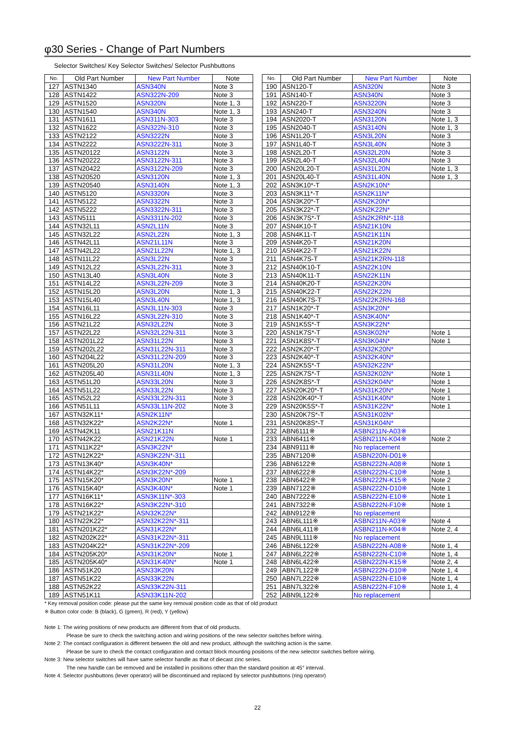φ30 Series - Change of Part Numbers
Selector Switches/ Key Selector Switches/ Selector Pushbuttons
| No. | Old Part Number | New Part Number | Note |
| --- | --- | --- | --- |
| 127 | ASTN1340 | ASN340N | Note 3 |
| 128 | ASTN1422 | ASN322N-209 | Note 3 |
| 129 | ASTN1520 | ASN320N | Note 1, 3 |
| 130 | ASTN1540 | ASN340N | Note 1, 3 |
| 131 | ASTN1611 | ASN311N-303 | Note 3 |
| 132 | ASTN1622 | ASN322N-310 | Note 3 |
| 133 | ASTN2122 | ASN3222N | Note 3 |
| 134 | ASTN2222 | ASN3222N-311 | Note 3 |
| 135 | ASTN20122 | ASN3122N | Note 3 |
| 136 | ASTN20222 | ASN3122N-311 | Note 3 |
| 137 | ASTN20422 | ASN3122N-209 | Note 3 |
| 138 | ASTN20520 | ASN3120N | Note 1, 3 |
| 139 | ASTN20540 | ASN3140N | Note 1, 3 |
| 140 | ASTN5120 | ASN3320N | Note 3 |
| 141 | ASTN5122 | ASN3322N | Note 3 |
| 142 | ASTN5222 | ASN3322N-311 | Note 3 |
| 143 | ASTN5111 | ASN3311N-202 | Note 3 |
| 144 | ASTN32L11 | ASN2L11N | Note 3 |
| 145 | ASTN32L22 | ASN2L22N | Note 1, 3 |
| 146 | ASTN42L11 | ASN21L11N | Note 3 |
| 147 | ASTN42L22 | ASN21L22N | Note 1, 3 |
| 148 | ASTN11L22 | ASN3L22N | Note 3 |
| 149 | ASTN12L22 | ASN3L22N-311 | Note 3 |
| 150 | ASTN13L40 | ASN3L40N | Note 3 |
| 151 | ASTN14L22 | ASN3L22N-209 | Note 3 |
| 152 | ASTN15L20 | ASN3L20N | Note 1, 3 |
| 153 | ASTN15L40 | ASN3L40N | Note 1, 3 |
| 154 | ASTN16L11 | ASN3L11N-303 | Note 3 |
| 155 | ASTN16L22 | ASN3L22N-310 | Note 3 |
| 156 | ASTN21L22 | ASN32L22N | Note 3 |
| 157 | ASTN22L22 | ASN32L22N-311 | Note 3 |
| 158 | ASTN201L22 | ASN31L22N | Note 3 |
| 159 | ASTN202L22 | ASN31L22N-311 | Note 3 |
| 160 | ASTN204L22 | ASN31L22N-209 | Note 3 |
| 161 | ASTN205L20 | ASN31L20N | Note 1, 3 |
| 162 | ASTN205L40 | ASN31L40N | Note 1, 3 |
| 163 | ASTN51L20 | ASN33L20N | Note 3 |
| 164 | ASTN51L22 | ASN33L22N | Note 3 |
| 165 | ASTN52L22 | ASN33L22N-311 | Note 3 |
| 166 | ASTN51L11 | ASN33L11N-202 | Note 3 |
| 167 | ASTN32K11* | ASN2K11N* | |
| 168 | ASTN32K22* | ASN2K22N* | Note 1 |
| 169 | ASTN42K11 | ASN21K11N | |
| 170 | ASTN42K22 | ASN21K22N | Note 1 |
| 171 | ASTN11K22* | ASN3K22N* | |
| 172 | ASTN12K22* | ASN3K22N*-311 | |
| 173 | ASTN13K40* | ASN3K40N* | |
| 174 | ASTN14K22* | ASN3K22N*-209 | |
| 175 | ASTN15K20* | ASN3K20N* | Note 1 |
| 176 | ASTN15K40* | ASN3K40N* | Note 1 |
| 177 | ASTN16K11* | ASN3K11N*-303 | |
| 178 | ASTN16K22* | ASN3K22N*-310 | |
| 179 | ASTN21K22* | ASN32K22N* | |
| 180 | ASTN22K22* | ASN32K22N*-311 | |
| 181 | ASTN201K22* | ASN31K22N* | |
| 182 | ASTN202K22* | ASN31K22N*-311 | |
| 183 | ASTN204K22* | ASN31K22N*-209 | |
| 184 | ASTN205K20* | ASN31K20N* | Note 1 |
| 185 | ASTN205K40* | ASN31K40N* | Note 1 |
| 186 | ASTN51K20 | ASN33K20N | |
| 187 | ASTN51K22 | ASN33K22N | |
| 188 | ASTN52K22 | ASN33K22N-311 | |
| 189 | ASTN51K11 | ASN33K11N-202 | |
| No. | Old Part Number | New Part Number | Note |
| --- | --- | --- | --- |
| 190 | ASN120-T | ASN320N | Note 3 |
| 191 | ASN140-T | ASN340N | Note 3 |
| 192 | ASN220-T | ASN3220N | Note 3 |
| 193 | ASN240-T | ASN3240N | Note 3 |
| 194 | ASN2020-T | ASN3120N | Note 1, 3 |
| 195 | ASN2040-T | ASN3140N | Note 1, 3 |
| 196 | ASN1L20-T | ASN3L20N | Note 3 |
| 197 | ASN1L40-T | ASN3L40N | Note 3 |
| 198 | ASN2L20-T | ASN32L20N | Note 3 |
| 199 | ASN2L40-T | ASN32L40N | Note 3 |
| 200 | ASN20L20-T | ASN31L20N | Note 1, 3 |
| 201 | ASN20L40-T | ASN31L40N | Note 1, 3 |
| 202 | ASN3K10*-T | ASN2K10N* | |
| 203 | ASN3K11*-T | ASN2K11N* | |
| 204 | ASN3K20*-T | ASN2K20N* | |
| 205 | ASN3K22*-T | ASN2K22N* | |
| 206 | ASN3K7S*-T | ASN2K2RN*-118 | |
| 207 | ASN4K10-T | ASN21K10N | |
| 208 | ASN4K11-T | ASN21K11N | |
| 209 | ASN4K20-T | ASN21K20N | |
| 210 | ASN4K22-T | ASN21K22N | |
| 211 | ASN4K7S-T | ASN21K2RN-118 | |
| 212 | ASN40K10-T | ASN22K10N | |
| 213 | ASN40K11-T | ASN22K11N | |
| 214 | ASN40K20-T | ASN22K20N | |
| 215 | ASN40K22-T | ASN22K22N | |
| 216 | ASN40K7S-T | ASN22K2RN-168 | |
| 217 | ASN1K20*-T | ASN3K20N* | |
| 218 | ASN1K40*-T | ASN3K40N* | |
| 219 | ASN1K5S*-T | ASN3K22N* | |
| 220 | ASN1K7S*-T | ASN3K02N* | Note 1 |
| 221 | ASN1K8S*-T | ASN3K04N* | Note 1 |
| 222 | ASN2K20*-T | ASN32K20N* | |
| 223 | ASN2K40*-T | ASN32K40N* | |
| 224 | ASN2K5S*-T | ASN32K22N* | |
| 225 | ASN2K7S*-T | ASN32K02N* | Note 1 |
| 226 | ASN2K8S*-T | ASN32K04N* | Note 1 |
| 227 | ASN20K20*-T | ASN31K20N* | Note 1 |
| 228 | ASN20K40*-T | ASN31K40N* | Note 1 |
| 229 | ASN20K5S*-T | ASN31K22N* | Note 1 |
| 230 | ASN20K7S*-T | ASN31K02N* | |
| 231 | ASN20K8S*-T | ASN31K04N* | |
| 232 | ABN6111※ | ASBN211N-A03※ | |
| 233 | ABN6411※ | ASBN211N-K04※ | Note 2 |
| 234 | ABN9111※ | No replacement | |
| 235 | ABN7120※ | ASBN220N-D01※ | |
| 236 | ABN6122※ | ASBN222N-A08※ | Note 1 |
| 237 | ABN6222※ | ASBN222N-C10※ | Note 1 |
| 238 | ABN6422※ | ASBN222N-K15※ | Note 2 |
| 239 | ABN7122※ | ASBN222N-D10※ | Note 1 |
| 240 | ABN7222※ | ASBN222N-E10※ | Note 1 |
| 241 | ABN7322※ | ASBN222N-F10※ | Note 1 |
| 242 | ABN9122※ | No replacement | |
| 243 | ABN6L111※ | ASBN211N-A03※ | Note 4 |
| 244 | ABN6L411※ | ASBN211N-K04※ | Note 2, 4 |
| 245 | ABN9L111※ | No replacement | |
| 246 | ABN6L122※ | ASBN222N-A08※ | Note 1, 4 |
| 247 | ABN6L222※ | ASBN222N-C10※ | Note 1, 4 |
| 248 | ABN6L422※ | ASBN222N-K15※ | Note 2, 4 |
| 249 | ABN7L122※ | ASBN222N-D10※ | Note 1, 4 |
| 250 | ABN7L222※ | ASBN222N-E10※ | Note 1, 4 |
| 251 | ABN7L322※ | ASBN222N-F10※ | Note 1, 4 |
| 252 | ABN9L122※ | No replacement | |
* Key removal position code: please put the same key removal position code as that of old product
※ Button color code: B (black), G (green), R (red), Y (yellow)
Note 1: The wiring positions of new products are different from that of old products.
Please be sure to check the switching action and wiring positions of the new selector switches before wiring.
Note 2: The contact configuration is different between the old and new product, although the switching action is the same.
Please be sure to check the contact configuration and contact block mounting positions of the new selector switches before wiring.
Note 3: New selector switches will have same selector handle as that of diecast zinc series.
The new handle can be removed and be installed in positions other than the standard position at 45° interval.
Note 4: Selector pushbuttons (lever operator) will be discontinued and replaced by selector pushbuttons (ring operator)
22